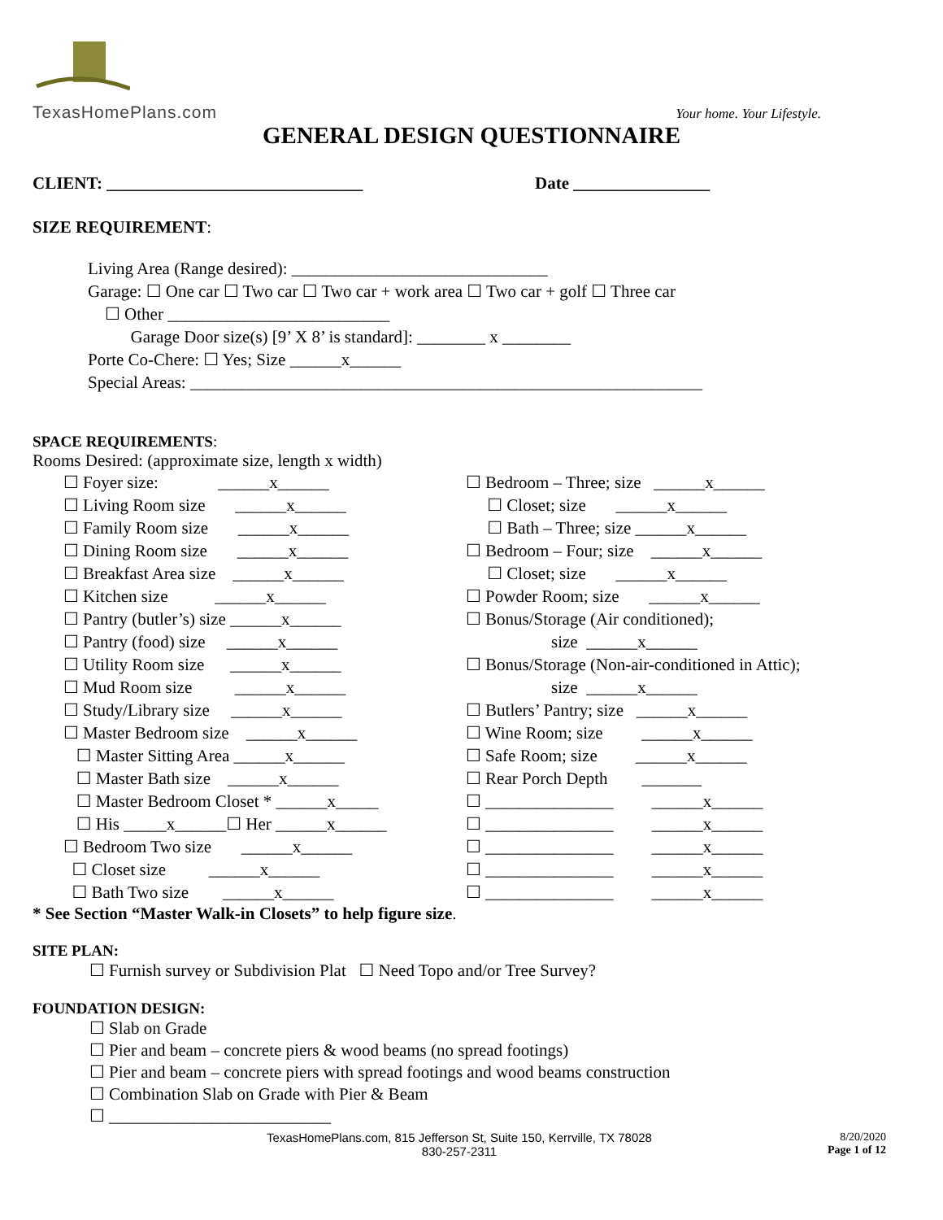TexasHomePlans.com
Your home. Your Lifestyle.
GENERAL DESIGN QUESTIONNAIRE
CLIENT: ______________________________ Date ________________
SIZE REQUIREMENT:
Living Area (Range desired): ______________________________
Garage: ☐ One car ☐ Two car ☐ Two car + work area ☐ Two car + golf ☐ Three car
☐ Other __________________________
Garage Door size(s) [9’ X 8’ is standard]: ________ x ________
Porte Co-Chere: ☐ Yes; Size ______x______
Special Areas: ____________________________________________________________
SPACE REQUIREMENTS:
Rooms Desired: (approximate size, length x width)
☐ Foyer size: ______x______
☐ Living Room size ______x______
☐ Family Room size ______x______
☐ Dining Room size ______x______
☐ Breakfast Area size ______x______
☐ Kitchen size ______x______
☐ Pantry (butler’s) size ______x______
☐ Pantry (food) size ______x______
☐ Utility Room size ______x______
☐ Mud Room size ______x______
☐ Study/Library size ______x______
☐ Master Bedroom size ______x______
☐ Master Sitting Area ______x______
☐ Master Bath size ______x______
☐ Master Bedroom Closet * ______x_____
☐ His _____x______☐ Her ______x______
☐ Bedroom Two size ______x______
☐ Closet size ______x______
☐ Bath Two size ______x______
☐ Bedroom – Three; size ______x______
☐ Closet; size ______x______
☐ Bath – Three; size ______x______
☐ Bedroom – Four; size ______x______
☐ Closet; size ______x______
☐ Powder Room; size ______x______
☐ Bonus/Storage (Air conditioned);
size ______x______
☐ Bonus/Storage (Non-air-conditioned in Attic);
size ______x______
☐ Butlers’ Pantry; size ______x______
☐ Wine Room; size ______x______
☐ Safe Room; size ______x______
☐ Rear Porch Depth _______
☐ _______________ ______x______
☐ _______________ ______x______
☐ _______________ ______x______
☐ _______________ ______x______
☐ _______________ ______x______
* See Section “Master Walk-in Closets” to help figure size.
SITE PLAN:
☐ Furnish survey or Subdivision Plat ☐ Need Topo and/or Tree Survey?
FOUNDATION DESIGN:
☐ Slab on Grade
☐ Pier and beam – concrete piers & wood beams (no spread footings)
☐ Pier and beam – concrete piers with spread footings and wood beams construction
☐ Combination Slab on Grade with Pier & Beam
☐ __________________________
TexasHomePlans.com, 815 Jefferson St, Suite 150, Kerrville, TX 78028
830-257-2311
8/20/2020
Page 1 of 12